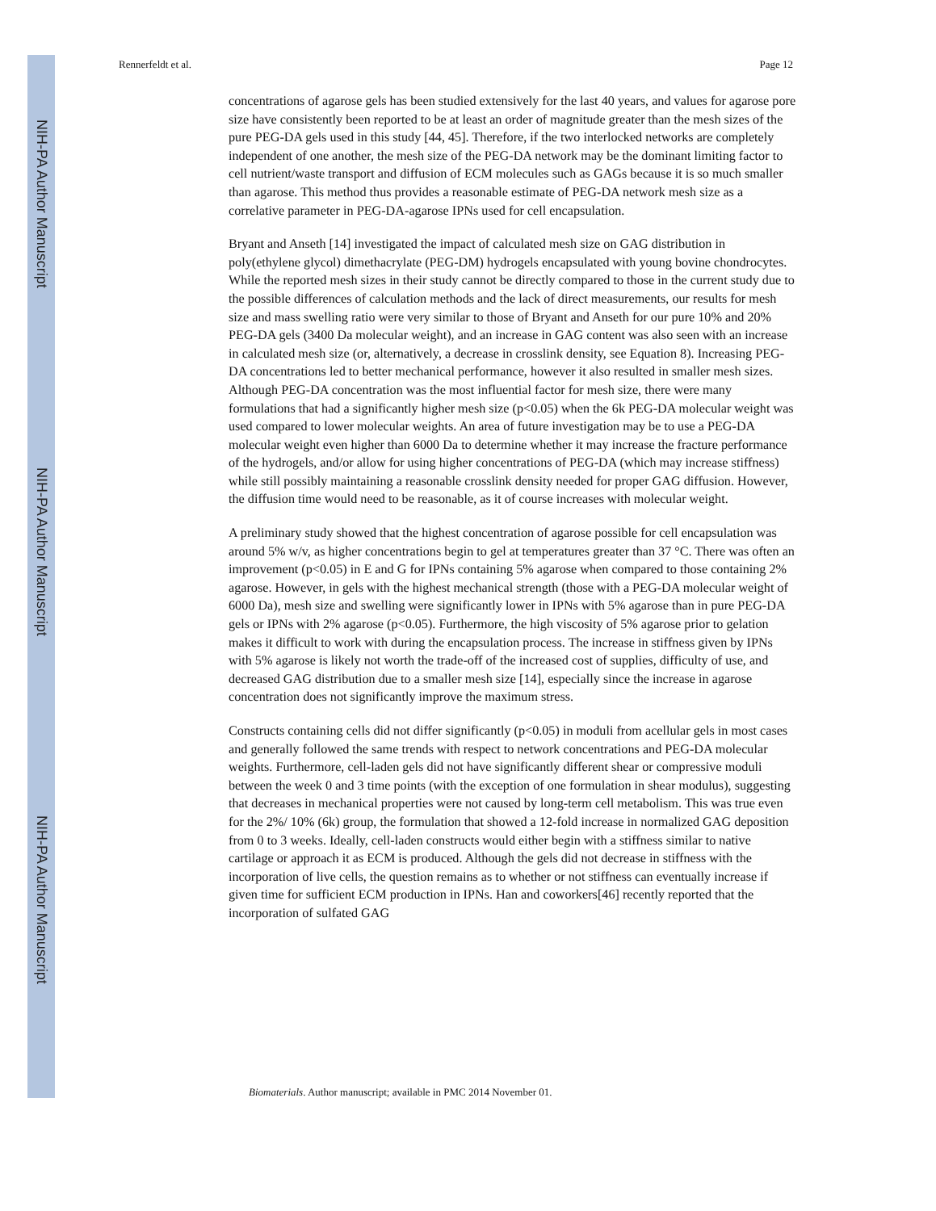NIH-PA Author Manuscript
NIH-PA Author Manuscript
NIH-PA Author Manuscript
Rennerfeldt et al. Page 12
concentrations of agarose gels has been studied extensively for the last 40 years, and values for agarose pore size have consistently been reported to be at least an order of magnitude greater than the mesh sizes of the pure PEG-DA gels used in this study [44, 45]. Therefore, if the two interlocked networks are completely independent of one another, the mesh size of the PEG-DA network may be the dominant limiting factor to cell nutrient/waste transport and diffusion of ECM molecules such as GAGs because it is so much smaller than agarose. This method thus provides a reasonable estimate of PEG-DA network mesh size as a correlative parameter in PEG-DA-agarose IPNs used for cell encapsulation.
Bryant and Anseth [14] investigated the impact of calculated mesh size on GAG distribution in poly(ethylene glycol) dimethacrylate (PEG-DM) hydrogels encapsulated with young bovine chondrocytes. While the reported mesh sizes in their study cannot be directly compared to those in the current study due to the possible differences of calculation methods and the lack of direct measurements, our results for mesh size and mass swelling ratio were very similar to those of Bryant and Anseth for our pure 10% and 20% PEG-DA gels (3400 Da molecular weight), and an increase in GAG content was also seen with an increase in calculated mesh size (or, alternatively, a decrease in crosslink density, see Equation 8). Increasing PEG-DA concentrations led to better mechanical performance, however it also resulted in smaller mesh sizes. Although PEG-DA concentration was the most influential factor for mesh size, there were many formulations that had a significantly higher mesh size (p<0.05) when the 6k PEG-DA molecular weight was used compared to lower molecular weights. An area of future investigation may be to use a PEG-DA molecular weight even higher than 6000 Da to determine whether it may increase the fracture performance of the hydrogels, and/or allow for using higher concentrations of PEG-DA (which may increase stiffness) while still possibly maintaining a reasonable crosslink density needed for proper GAG diffusion. However, the diffusion time would need to be reasonable, as it of course increases with molecular weight.
A preliminary study showed that the highest concentration of agarose possible for cell encapsulation was around 5% w/v, as higher concentrations begin to gel at temperatures greater than 37 °C. There was often an improvement (p<0.05) in E and G for IPNs containing 5% agarose when compared to those containing 2% agarose. However, in gels with the highest mechanical strength (those with a PEG-DA molecular weight of 6000 Da), mesh size and swelling were significantly lower in IPNs with 5% agarose than in pure PEG-DA gels or IPNs with 2% agarose (p<0.05). Furthermore, the high viscosity of 5% agarose prior to gelation makes it difficult to work with during the encapsulation process. The increase in stiffness given by IPNs with 5% agarose is likely not worth the trade-off of the increased cost of supplies, difficulty of use, and decreased GAG distribution due to a smaller mesh size [14], especially since the increase in agarose concentration does not significantly improve the maximum stress.
Constructs containing cells did not differ significantly (p<0.05) in moduli from acellular gels in most cases and generally followed the same trends with respect to network concentrations and PEG-DA molecular weights. Furthermore, cell-laden gels did not have significantly different shear or compressive moduli between the week 0 and 3 time points (with the exception of one formulation in shear modulus), suggesting that decreases in mechanical properties were not caused by long-term cell metabolism. This was true even for the 2%/ 10% (6k) group, the formulation that showed a 12-fold increase in normalized GAG deposition from 0 to 3 weeks. Ideally, cell-laden constructs would either begin with a stiffness similar to native cartilage or approach it as ECM is produced. Although the gels did not decrease in stiffness with the incorporation of live cells, the question remains as to whether or not stiffness can eventually increase if given time for sufficient ECM production in IPNs. Han and coworkers[46] recently reported that the incorporation of sulfated GAG
Biomaterials. Author manuscript; available in PMC 2014 November 01.